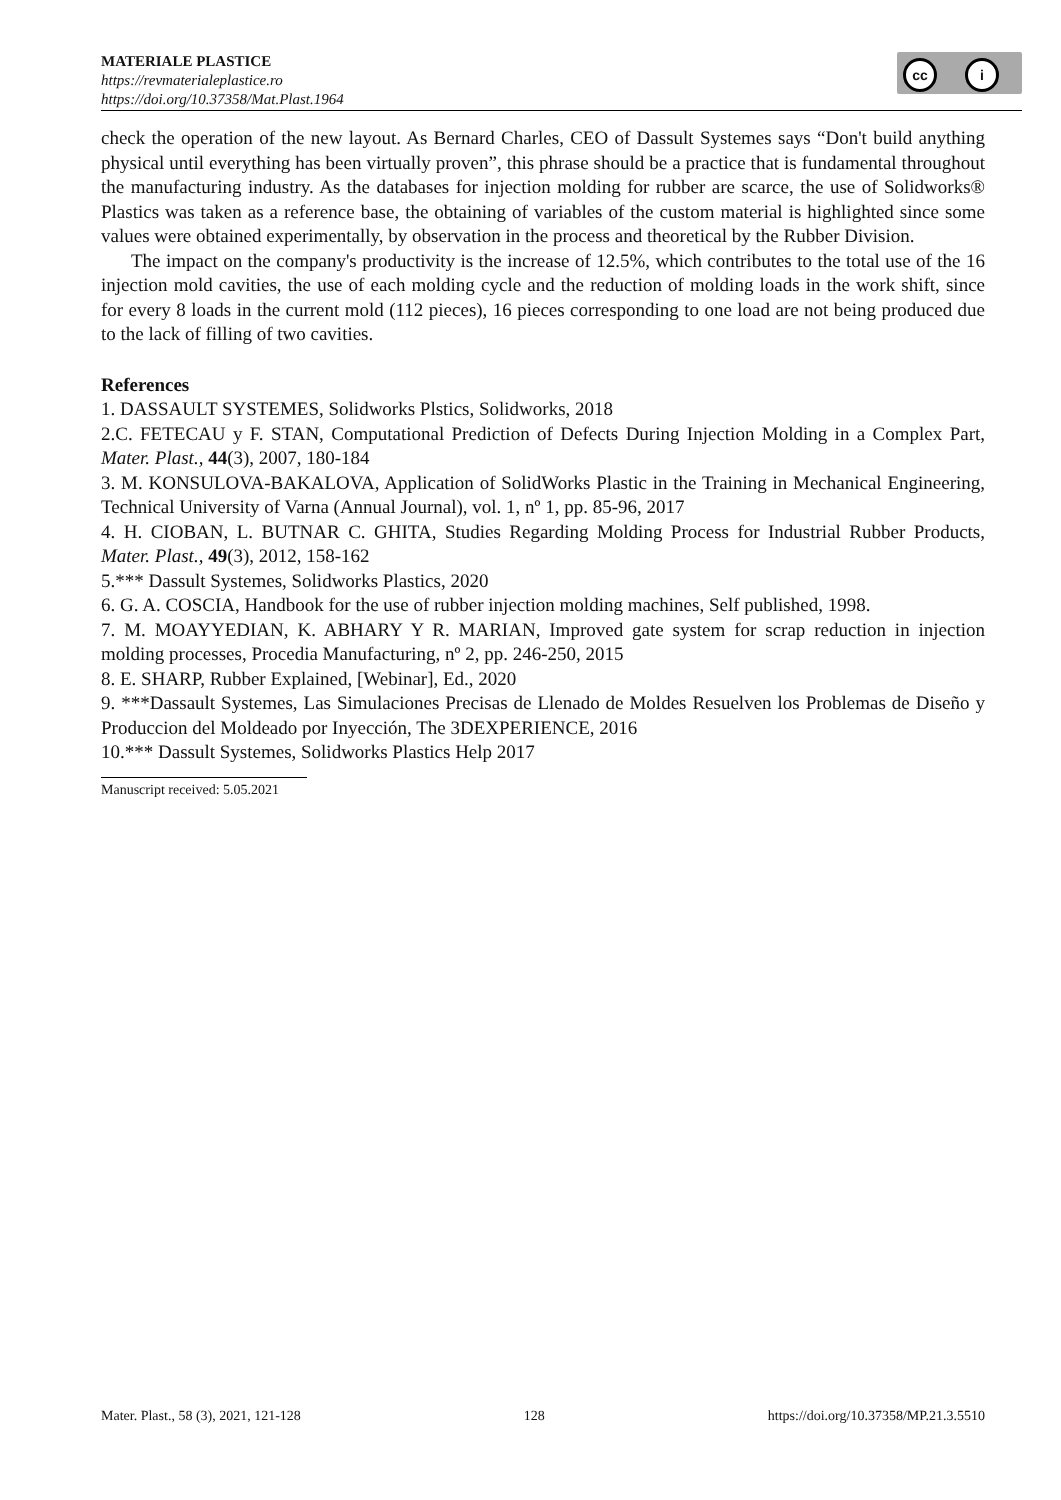MATERIALE PLASTICE
https://revmaterialeplastice.ro
https://doi.org/10.37358/Mat.Plast.1964
cc i
check the operation of the new layout. As Bernard Charles, CEO of Dassult Systemes says “Don't build anything physical until everything has been virtually proven”, this phrase should be a practice that is fundamental throughout the manufacturing industry. As the databases for injection molding for rubber are scarce, the use of Solidworks® Plastics was taken as a reference base, the obtaining of variables of the custom material is highlighted since some values were obtained experimentally, by observation in the process and theoretical by the Rubber Division.
The impact on the company's productivity is the increase of 12.5%, which contributes to the total use of the 16 injection mold cavities, the use of each molding cycle and the reduction of molding loads in the work shift, since for every 8 loads in the current mold (112 pieces), 16 pieces corresponding to one load are not being produced due to the lack of filling of two cavities.
References
1. DASSAULT SYSTEMES, Solidworks Plstics, Solidworks, 2018
2.C. FETECAU y F. STAN, Computational Prediction of Defects During Injection Molding in a Complex Part, Mater. Plast., 44(3), 2007, 180-184
3. M. KONSULOVA-BAKALOVA, Application of SolidWorks Plastic in the Training in Mechanical Engineering, Technical University of Varna (Annual Journal), vol. 1, nº 1, pp. 85-96, 2017
4. H. CIOBAN, L. BUTNAR C. GHITA, Studies Regarding Molding Process for Industrial Rubber Products, Mater. Plast., 49(3), 2012, 158-162
5.*** Dassult Systemes, Solidworks Plastics, 2020
6. G. A. COSCIA, Handbook for the use of rubber injection molding machines, Self published, 1998.
7. M. MOAYYEDIAN, K. ABHARY Y R. MARIAN, Improved gate system for scrap reduction in injection molding processes, Procedia Manufacturing, nº 2, pp. 246-250, 2015
8. E. SHARP, Rubber Explained, [Webinar], Ed., 2020
9. ***Dassault Systemes, Las Simulaciones Precisas de Llenado de Moldes Resuelven los Problemas de Diseño y Produccion del Moldeado por Inyección, The 3DEXPERIENCE, 2016
10.*** Dassult Systemes, Solidworks Plastics Help 2017
Manuscript received: 5.05.2021
Mater. Plast., 58 (3), 2021, 121-128 128 https://doi.org/10.37358/MP.21.3.5510